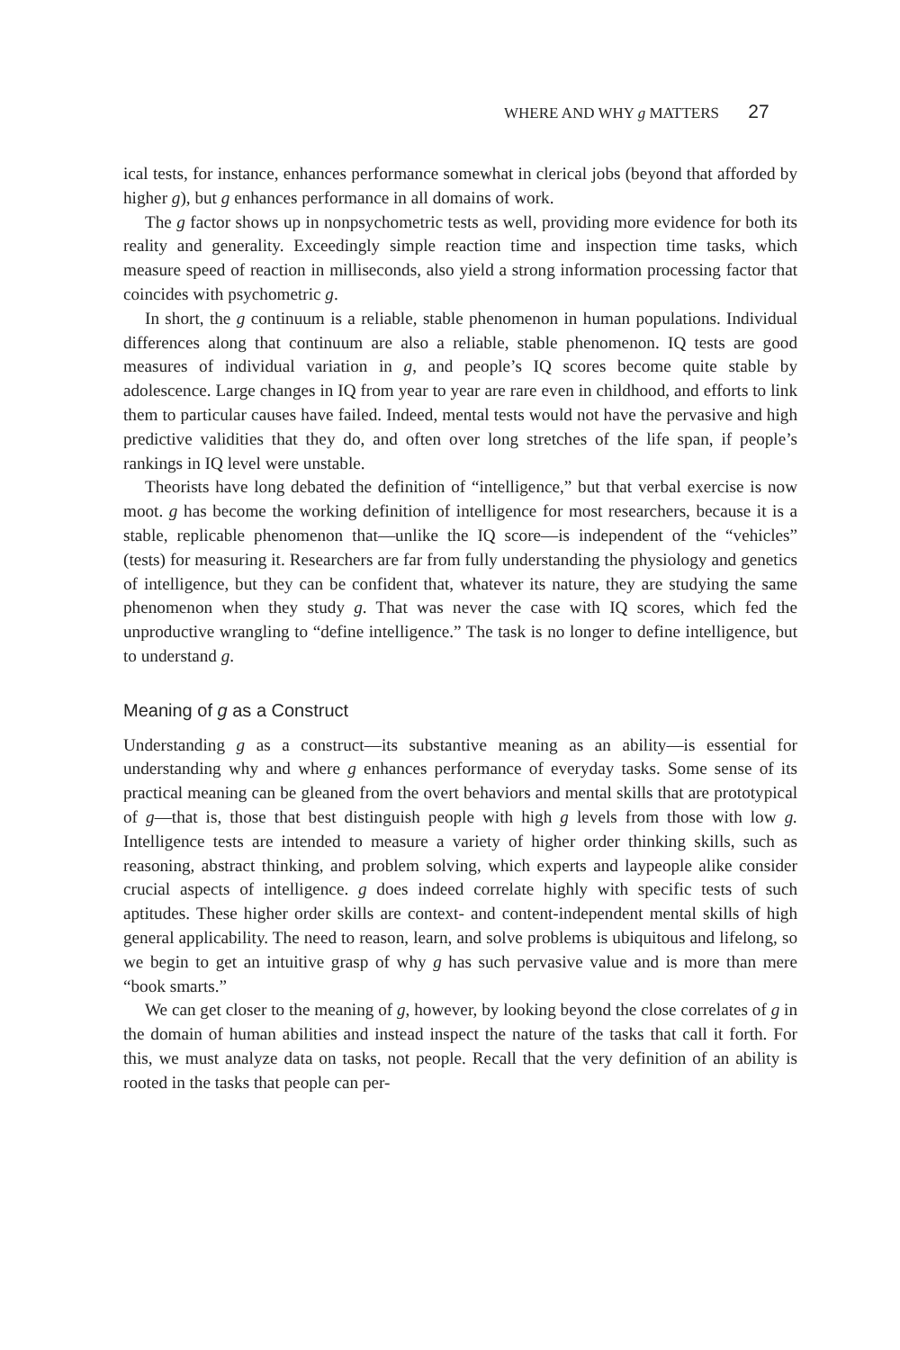WHERE AND WHY g MATTERS 27
ical tests, for instance, enhances performance somewhat in clerical jobs (beyond that afforded by higher g), but g enhances performance in all domains of work.
The g factor shows up in nonpsychometric tests as well, providing more evidence for both its reality and generality. Exceedingly simple reaction time and inspection time tasks, which measure speed of reaction in milliseconds, also yield a strong information processing factor that coincides with psychometric g.
In short, the g continuum is a reliable, stable phenomenon in human populations. Individual differences along that continuum are also a reliable, stable phenomenon. IQ tests are good measures of individual variation in g, and people’s IQ scores become quite stable by adolescence. Large changes in IQ from year to year are rare even in childhood, and efforts to link them to particular causes have failed. Indeed, mental tests would not have the pervasive and high predictive validities that they do, and often over long stretches of the life span, if people’s rankings in IQ level were unstable.
Theorists have long debated the definition of “intelligence,” but that verbal exercise is now moot. g has become the working definition of intelligence for most researchers, because it is a stable, replicable phenomenon that—unlike the IQ score—is independent of the “vehicles” (tests) for measuring it. Researchers are far from fully understanding the physiology and genetics of intelligence, but they can be confident that, whatever its nature, they are studying the same phenomenon when they study g. That was never the case with IQ scores, which fed the unproductive wrangling to “define intelligence.” The task is no longer to define intelligence, but to understand g.
Meaning of g as a Construct
Understanding g as a construct—its substantive meaning as an ability—is essential for understanding why and where g enhances performance of everyday tasks. Some sense of its practical meaning can be gleaned from the overt behaviors and mental skills that are prototypical of g—that is, those that best distinguish people with high g levels from those with low g. Intelligence tests are intended to measure a variety of higher order thinking skills, such as reasoning, abstract thinking, and problem solving, which experts and laypeople alike consider crucial aspects of intelligence. g does indeed correlate highly with specific tests of such aptitudes. These higher order skills are context- and content-independent mental skills of high general applicability. The need to reason, learn, and solve problems is ubiquitous and lifelong, so we begin to get an intuitive grasp of why g has such pervasive value and is more than mere “book smarts.”
We can get closer to the meaning of g, however, by looking beyond the close correlates of g in the domain of human abilities and instead inspect the nature of the tasks that call it forth. For this, we must analyze data on tasks, not people. Recall that the very definition of an ability is rooted in the tasks that people can per-